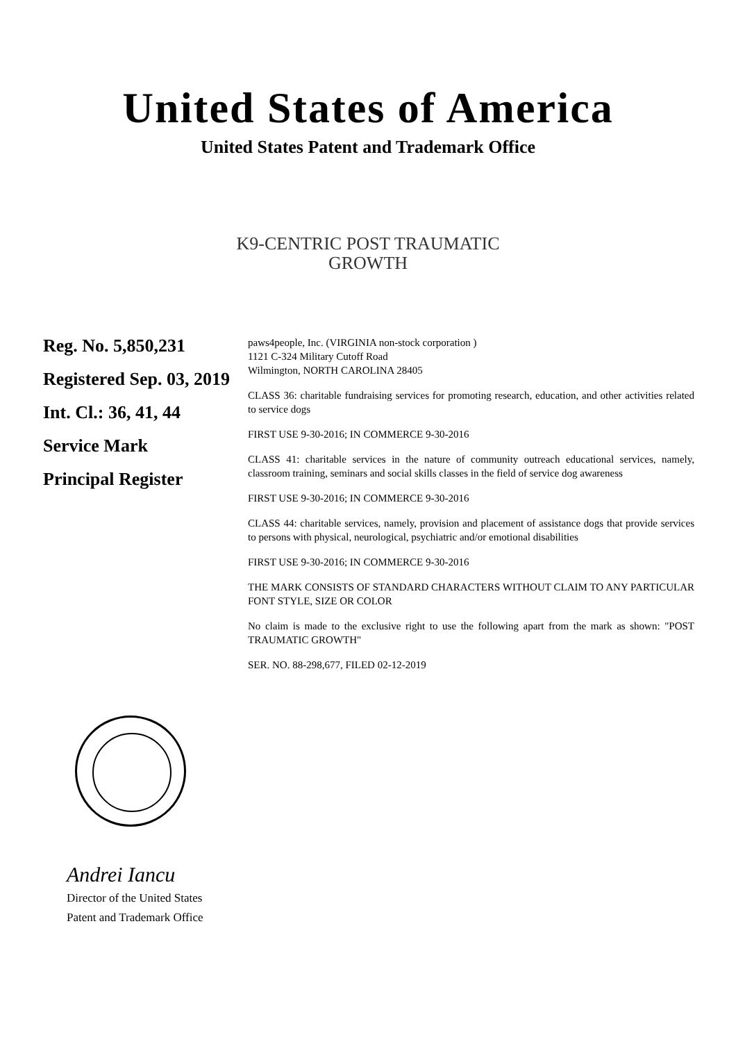United States of America
United States Patent and Trademark Office
K9-CENTRIC POST TRAUMATIC
GROWTH
Reg. No. 5,850,231
Registered Sep. 03, 2019
Int. Cl.: 36, 41, 44
Service Mark
Principal Register
paws4people, Inc. (VIRGINIA non-stock corporation )
1121 C-324 Military Cutoff Road
Wilmington, NORTH CAROLINA 28405
CLASS 36: charitable fundraising services for promoting research, education, and other activities related to service dogs
FIRST USE 9-30-2016; IN COMMERCE 9-30-2016
CLASS 41: charitable services in the nature of community outreach educational services, namely, classroom training, seminars and social skills classes in the field of service dog awareness
FIRST USE 9-30-2016; IN COMMERCE 9-30-2016
CLASS 44: charitable services, namely, provision and placement of assistance dogs that provide services to persons with physical, neurological, psychiatric and/or emotional disabilities
FIRST USE 9-30-2016; IN COMMERCE 9-30-2016
THE MARK CONSISTS OF STANDARD CHARACTERS WITHOUT CLAIM TO ANY PARTICULAR FONT STYLE, SIZE OR COLOR
No claim is made to the exclusive right to use the following apart from the mark as shown: "POST TRAUMATIC GROWTH"
SER. NO. 88-298,677, FILED 02-12-2019
Andrei Iancu
Director of the United States
Patent and Trademark Office